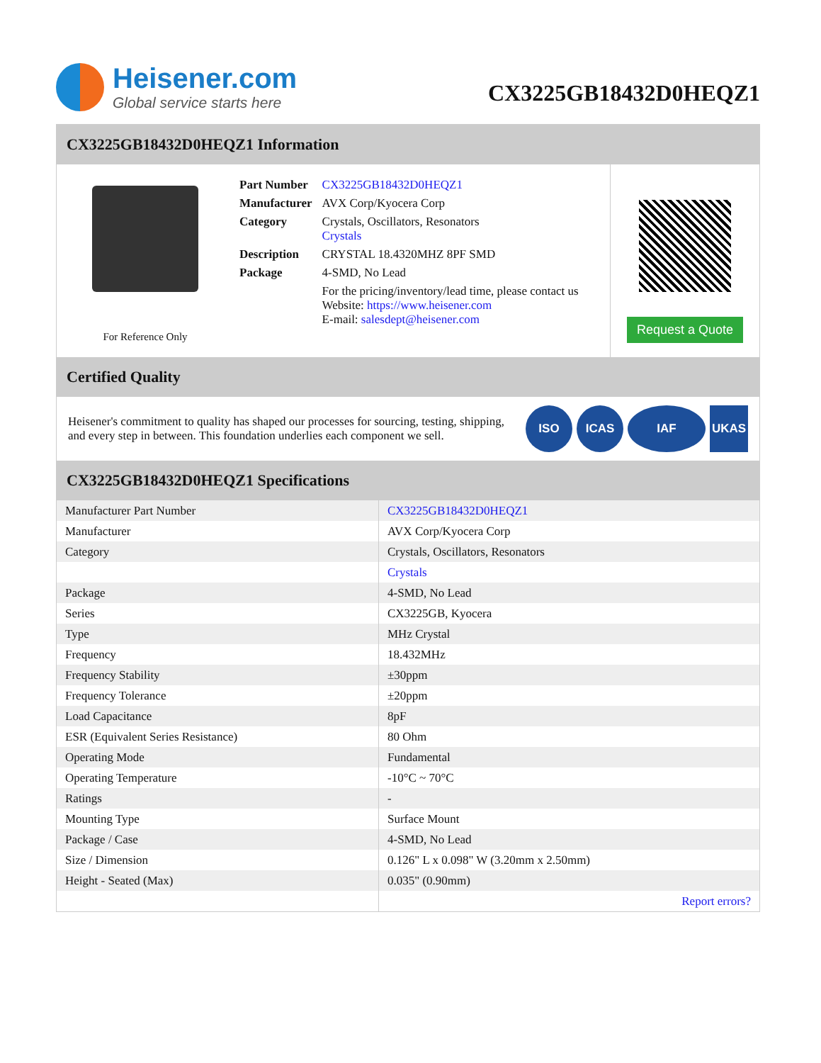Heisener.com
Global service starts here
CX3225GB18432D0HEQZ1
CX3225GB18432D0HEQZ1 Information
For Reference Only
| Part Number | CX3225GB18432D0HEQZ1 |
| Manufacturer | AVX Corp/Kyocera Corp |
| Category | Crystals, Oscillators, Resonators Crystals |
| Description | CRYSTAL 18.4320MHZ 8PF SMD |
| Package | 4-SMD, No Lead |
| | For the pricing/inventory/lead time, please contact us Website: https://www.heisener.com E-mail: salesdept@heisener.com |
Request a Quote
Certified Quality
Heisener's commitment to quality has shaped our processes for sourcing, testing, shipping, and every step in between. This foundation underlies each component we sell.
ISO ICAS IAF UKAS
CX3225GB18432D0HEQZ1 Specifications
| Manufacturer Part Number | CX3225GB18432D0HEQZ1 |
| Manufacturer | AVX Corp/Kyocera Corp |
| Category | Crystals, Oscillators, Resonators |
| | Crystals |
| Package | 4-SMD, No Lead |
| Series | CX3225GB, Kyocera |
| Type | MHz Crystal |
| Frequency | 18.432MHz |
| Frequency Stability | ±30ppm |
| Frequency Tolerance | ±20ppm |
| Load Capacitance | 8pF |
| ESR (Equivalent Series Resistance) | 80 Ohm |
| Operating Mode | Fundamental |
| Operating Temperature | -10°C ~ 70°C |
| Ratings | - |
| Mounting Type | Surface Mount |
| Package / Case | 4-SMD, No Lead |
| Size / Dimension | 0.126" L x 0.098" W (3.20mm x 2.50mm) |
| Height - Seated (Max) | 0.035" (0.90mm) |
| | Report errors? |